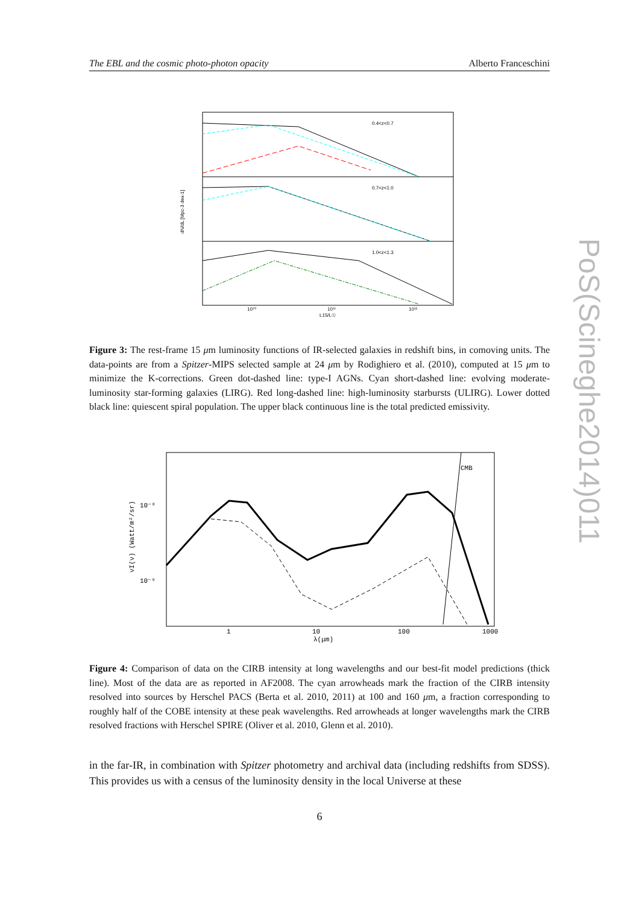The EBL and the cosmic photo-photon opacity Alberto Franceschini
PoS(Scineghe2014)011
0.4<z<0.7
0.7<z<1.0
1.0<z<1.3
dN/dL [Mpc-3 dex-1]
10¹⁰
10¹¹
10¹²
L15/L☉
Figure 3: The rest-frame 15 μm luminosity functions of IR-selected galaxies in redshift bins, in comoving units. The data-points are from a Spitzer-MIPS selected sample at 24 μm by Rodighiero et al. (2010), computed at 15 μm to minimize the K-corrections. Green dot-dashed line: type-I AGNs. Cyan short-dashed line: evolving moderate-luminosity star-forming galaxies (LIRG). Red long-dashed line: high-luminosity starbursts (ULIRG). Lower dotted black line: quiescent spiral population. The upper black continuous line is the total predicted emissivity.
10⁻⁸
10⁻⁹
1
10
100
1000
λ(μm)
CMB
νI(ν) (Watt/m²/sr)
Figure 4: Comparison of data on the CIRB intensity at long wavelengths and our best-fit model predictions (thick line). Most of the data are as reported in AF2008. The cyan arrowheads mark the fraction of the CIRB intensity resolved into sources by Herschel PACS (Berta et al. 2010, 2011) at 100 and 160 μm, a fraction corresponding to roughly half of the COBE intensity at these peak wavelengths. Red arrowheads at longer wavelengths mark the CIRB resolved fractions with Herschel SPIRE (Oliver et al. 2010, Glenn et al. 2010).
in the far-IR, in combination with Spitzer photometry and archival data (including redshifts from SDSS). This provides us with a census of the luminosity density in the local Universe at these
6